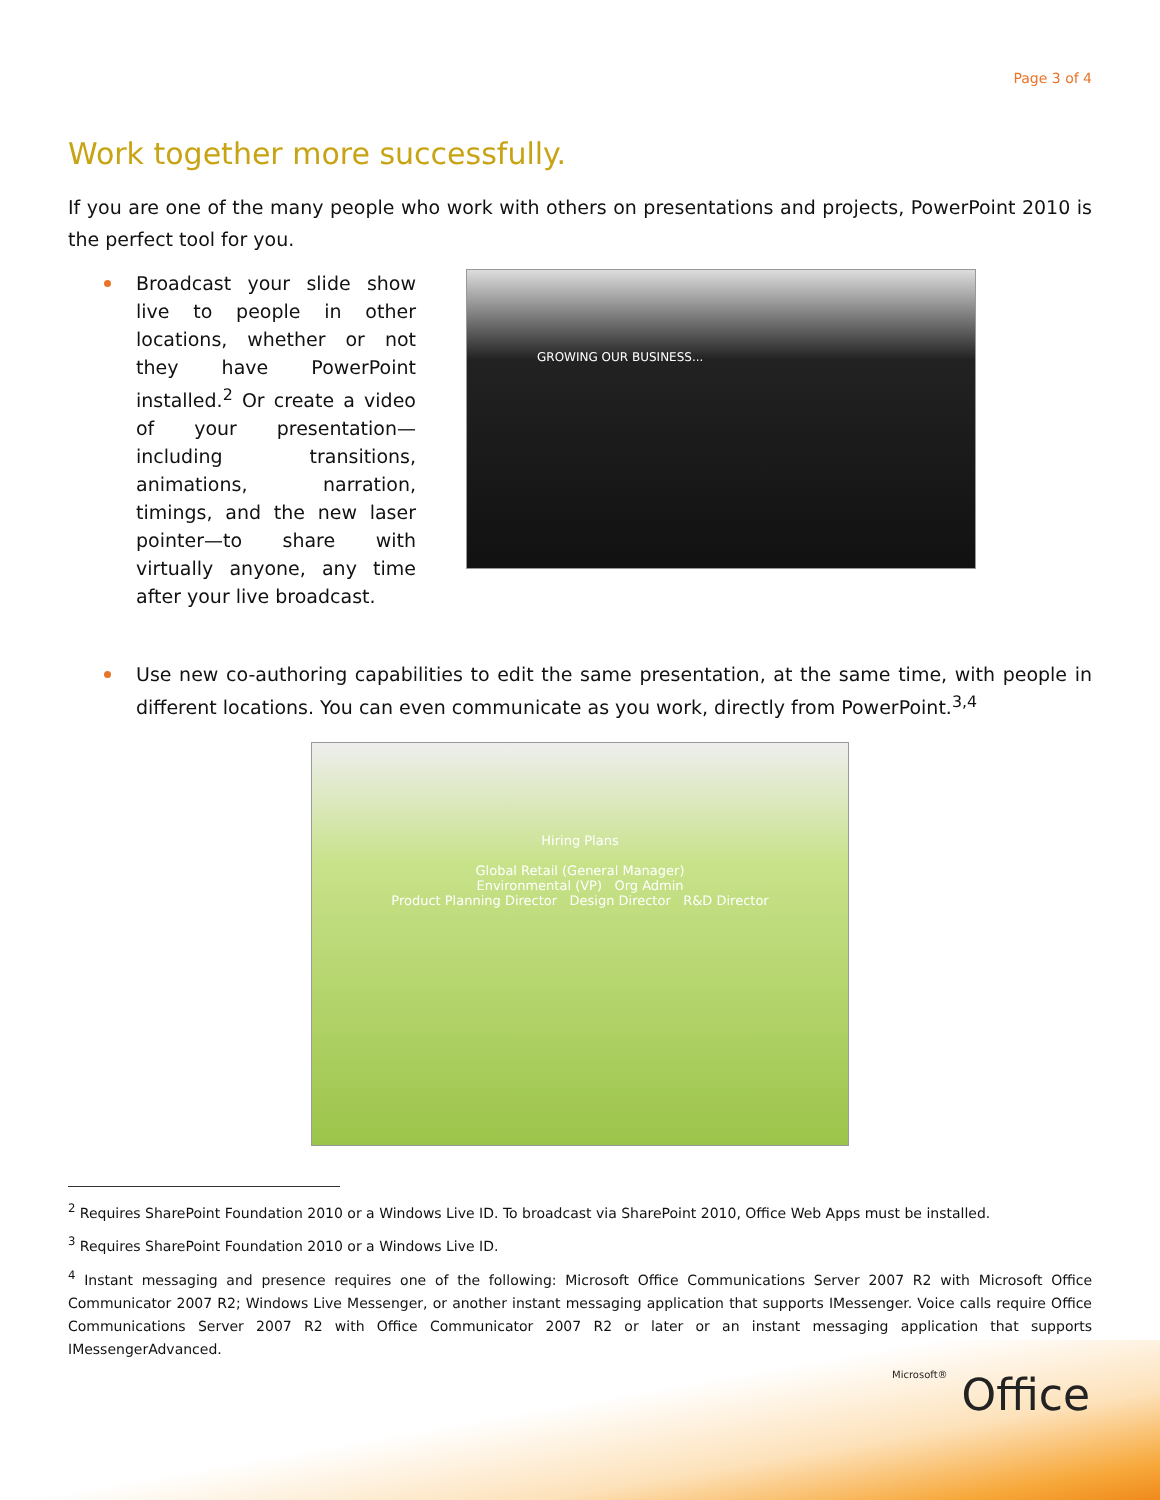Page 3 of 4
Work together more successfully.
If you are one of the many people who work with others on presentations and projects, PowerPoint 2010 is the perfect tool for you.
Broadcast your slide show live to people in other locations, whether or not they have PowerPoint installed.<sup>2</sup> Or create a video of your presentation—including transitions, animations, narration, timings, and the new laser pointer—to share with virtually anyone, any time after your live broadcast.
GROWING OUR BUSINESS...
Use new co-authoring capabilities to edit the same presentation, at the same time, with people in different locations. You can even communicate as you work, directly from PowerPoint.<sup>3,4</sup>
Hiring Plans
Global Retail (General Manager)
Environmental (VP) Org Admin
Product Planning Director Design Director R&D Director
<sup>2</sup> Requires SharePoint Foundation 2010 or a Windows Live ID. To broadcast via SharePoint 2010, Office Web Apps must be installed.
<sup>3</sup> Requires SharePoint Foundation 2010 or a Windows Live ID.
<sup>4</sup> Instant messaging and presence requires one of the following: Microsoft Office Communications Server 2007 R2 with Microsoft Office Communicator 2007 R2; Windows Live Messenger, or another instant messaging application that supports IMessenger. Voice calls require Office Communications Server 2007 R2 with Office Communicator 2007 R2 or later or an instant messaging application that supports IMessengerAdvanced.
Microsoft® Office